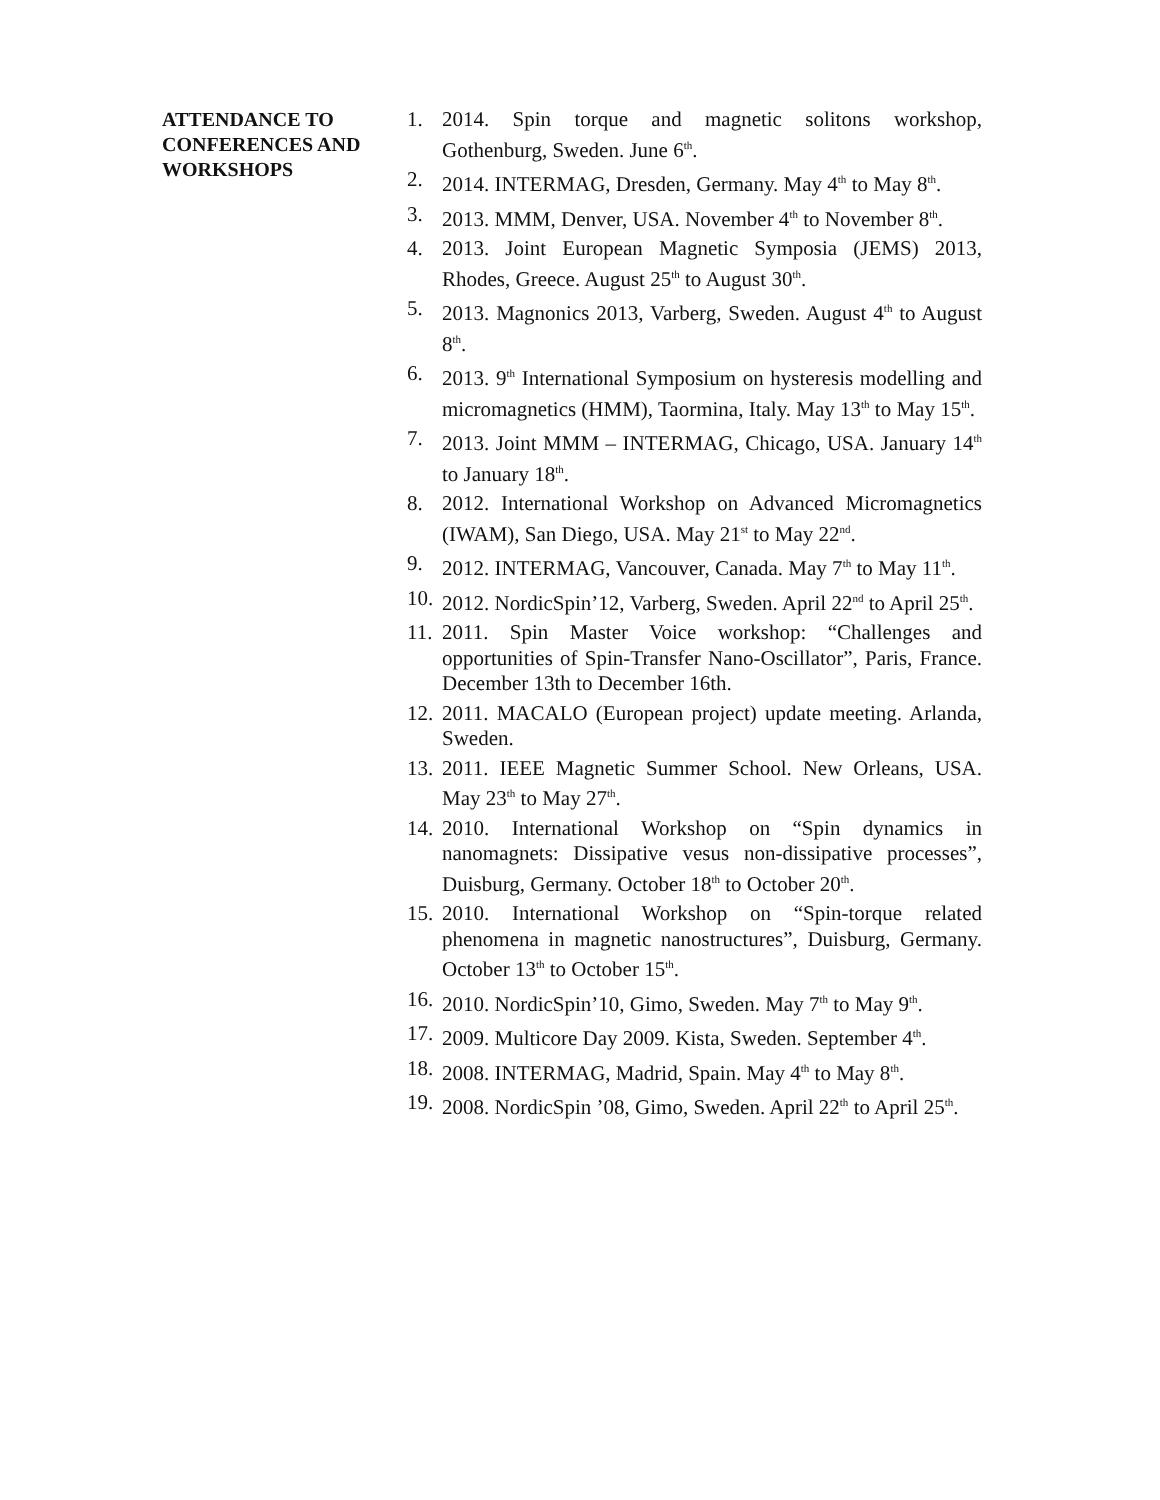ATTENDANCE TO
CONFERENCES AND
WORKSHOPS
1. 2014. Spin torque and magnetic solitons workshop, Gothenburg, Sweden. June 6<sup>th</sup>.
2. 2014. INTERMAG, Dresden, Germany. May 4<sup>th</sup> to May 8<sup>th</sup>.
3. 2013. MMM, Denver, USA. November 4<sup>th</sup> to November 8<sup>th</sup>.
4. 2013. Joint European Magnetic Symposia (JEMS) 2013, Rhodes, Greece. August 25<sup>th</sup> to August 30<sup>th</sup>.
5. 2013. Magnonics 2013, Varberg, Sweden. August 4<sup>th</sup> to August 8<sup>th</sup>.
6. 2013. 9<sup>th</sup> International Symposium on hysteresis modelling and micromagnetics (HMM), Taormina, Italy. May 13<sup>th</sup> to May 15<sup>th</sup>.
7. 2013. Joint MMM – INTERMAG, Chicago, USA. January 14<sup>th</sup> to January 18<sup>th</sup>.
8. 2012. International Workshop on Advanced Micromagnetics (IWAM), San Diego, USA. May 21<sup>st</sup> to May 22<sup>nd</sup>.
9. 2012. INTERMAG, Vancouver, Canada. May 7<sup>th</sup> to May 11<sup>th</sup>.
10. 2012. NordicSpin’12, Varberg, Sweden. April 22<sup>nd</sup> to April 25<sup>th</sup>.
11. 2011. Spin Master Voice workshop: “Challenges and opportunities of Spin-Transfer Nano-Oscillator”, Paris, France. December 13th to December 16th.
12. 2011. MACALO (European project) update meeting. Arlanda, Sweden.
13. 2011. IEEE Magnetic Summer School. New Orleans, USA. May 23<sup>th</sup> to May 27<sup>th</sup>.
14. 2010. International Workshop on “Spin dynamics in nanomagnets: Dissipative vesus non-dissipative processes”, Duisburg, Germany. October 18<sup>th</sup> to October 20<sup>th</sup>.
15. 2010. International Workshop on “Spin-torque related phenomena in magnetic nanostructures”, Duisburg, Germany. October 13<sup>th</sup> to October 15<sup>th</sup>.
16. 2010. NordicSpin’10, Gimo, Sweden. May 7<sup>th</sup> to May 9<sup>th</sup>.
17. 2009. Multicore Day 2009. Kista, Sweden. September 4<sup>th</sup>.
18. 2008. INTERMAG, Madrid, Spain. May 4<sup>th</sup> to May 8<sup>th</sup>.
19. 2008. NordicSpin ’08, Gimo, Sweden. April 22<sup>th</sup> to April 25<sup>th</sup>.